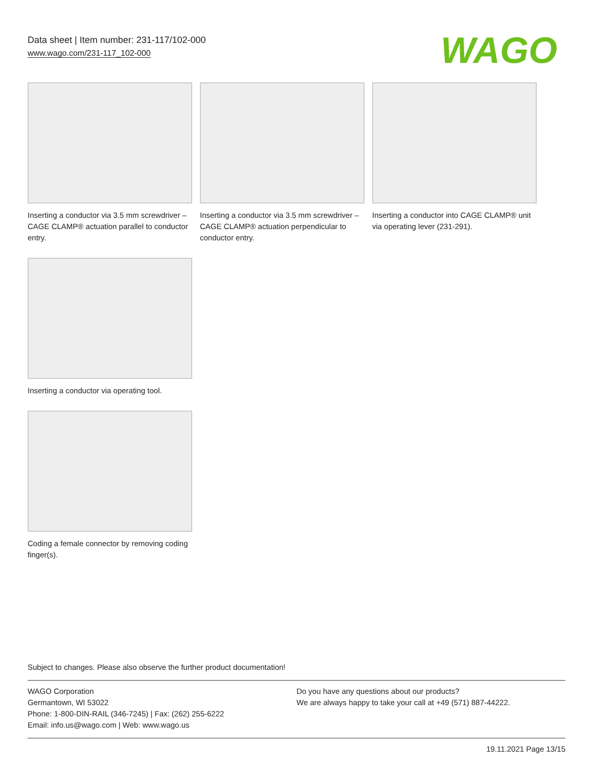Data sheet | Item number: 231-117/102-000
www.wago.com/231-117_102-000
WAGO
Inserting a conductor via 3.5 mm screwdriver – CAGE CLAMP® actuation parallel to conductor entry.
Inserting a conductor via 3.5 mm screwdriver – CAGE CLAMP® actuation perpendicular to conductor entry.
Inserting a conductor into CAGE CLAMP® unit via operating lever (231-291).
Inserting a conductor via operating tool.
Coding a female connector by removing coding finger(s).
Subject to changes. Please also observe the further product documentation!
WAGO Corporation
Germantown, WI 53022
Phone: 1-800-DIN-RAIL (346-7245) | Fax: (262) 255-6222
Email: info.us@wago.com | Web: www.wago.us
Do you have any questions about our products?
We are always happy to take your call at +49 (571) 887-44222.
19.11.2021 Page 13/15